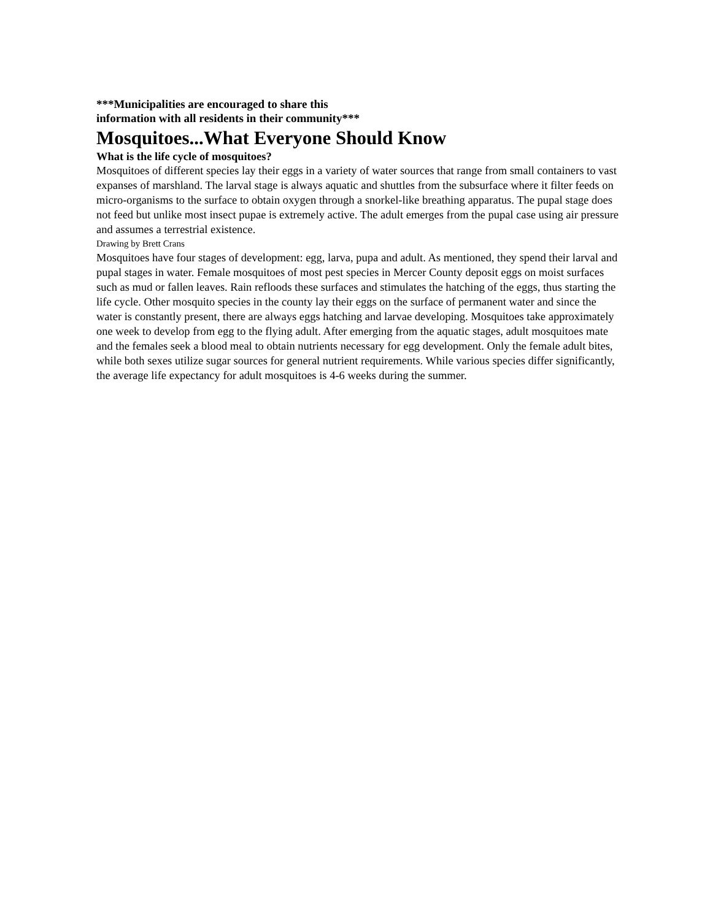***Municipalities are encouraged to share this
information with all residents in their community***
Mosquitoes...What Everyone Should Know
What is the life cycle of mosquitoes?
Mosquitoes of different species lay their eggs in a variety of water sources that range from small containers to vast expanses of marshland. The larval stage is always aquatic and shuttles from the subsurface where it filter feeds on micro-organisms to the surface to obtain oxygen through a snorkel-like breathing apparatus. The pupal stage does not feed but unlike most insect pupae is extremely active. The adult emerges from the pupal case using air pressure and assumes a terrestrial existence.
Drawing by Brett Crans
Mosquitoes have four stages of development: egg, larva, pupa and adult. As mentioned, they spend their larval and pupal stages in water. Female mosquitoes of most pest species in Mercer County deposit eggs on moist surfaces such as mud or fallen leaves. Rain refloods these surfaces and stimulates the hatching of the eggs, thus starting the life cycle. Other mosquito species in the county lay their eggs on the surface of permanent water and since the water is constantly present, there are always eggs hatching and larvae developing. Mosquitoes take approximately one week to develop from egg to the flying adult. After emerging from the aquatic stages, adult mosquitoes mate and the females seek a blood meal to obtain nutrients necessary for egg development. Only the female adult bites, while both sexes utilize sugar sources for general nutrient requirements. While various species differ significantly, the average life expectancy for adult mosquitoes is 4-6 weeks during the summer.